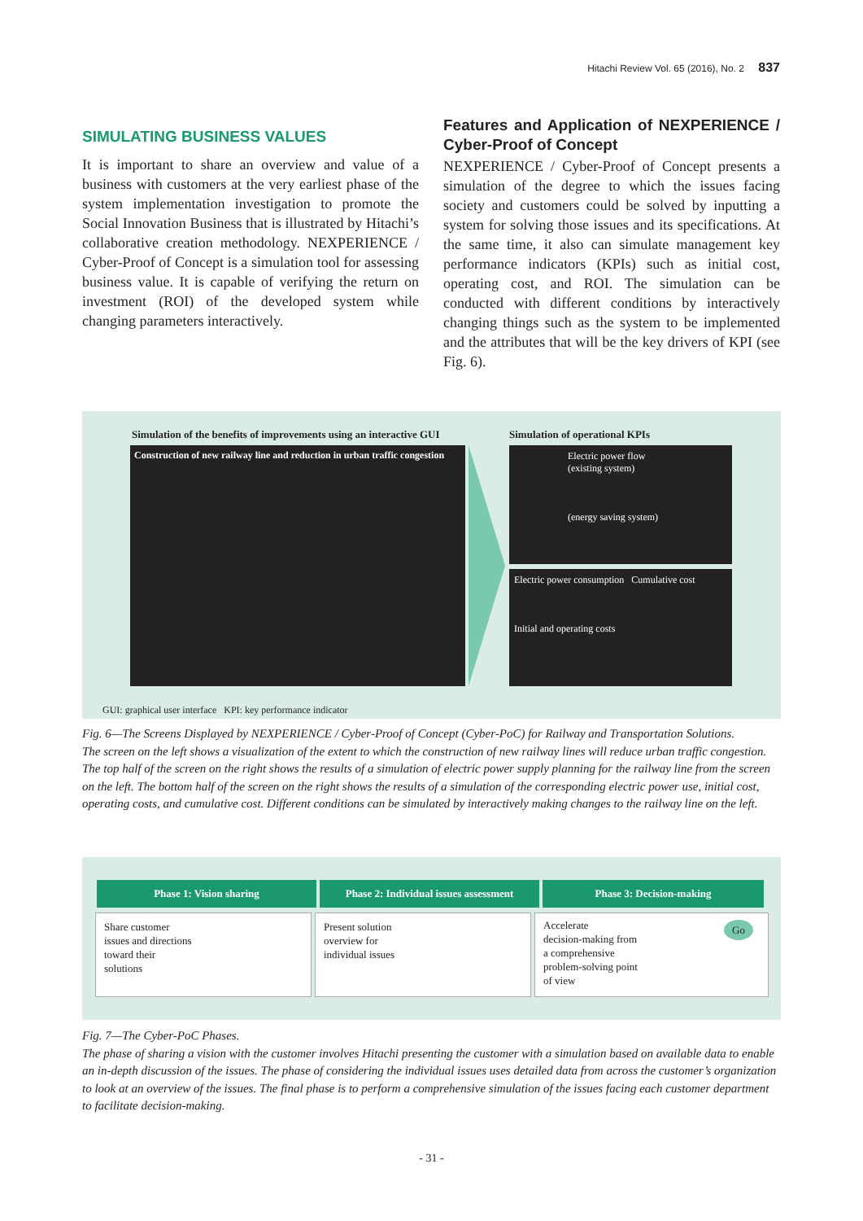Hitachi Review Vol. 65 (2016), No. 2 837
SIMULATING BUSINESS VALUES
It is important to share an overview and value of a business with customers at the very earliest phase of the system implementation investigation to promote the Social Innovation Business that is illustrated by Hitachi’s collaborative creation methodology. NEXPERIENCE / Cyber-Proof of Concept is a simulation tool for assessing business value. It is capable of verifying the return on investment (ROI) of the developed system while changing parameters interactively.
Features and Application of NEXPERIENCE / Cyber-Proof of Concept
NEXPERIENCE / Cyber-Proof of Concept presents a simulation of the degree to which the issues facing society and customers could be solved by inputting a system for solving those issues and its specifications. At the same time, it also can simulate management key performance indicators (KPIs) such as initial cost, operating cost, and ROI. The simulation can be conducted with different conditions by interactively changing things such as the system to be implemented and the attributes that will be the key drivers of KPI (see Fig. 6).
Simulation of the benefits of improvements using an interactive GUI
Simulation of operational KPIs
Construction of new railway line and reduction in urban traffic congestion
Electric power flow (existing system)
(energy saving system)
Electric power consumption Cumulative cost
Initial and operating costs
GUI: graphical user interface KPI: key performance indicator
Fig. 6—The Screens Displayed by NEXPERIENCE / Cyber-Proof of Concept (Cyber-PoC) for Railway and Transportation Solutions.
The screen on the left shows a visualization of the extent to which the construction of new railway lines will reduce urban traffic congestion. The top half of the screen on the right shows the results of a simulation of electric power supply planning for the railway line from the screen on the left. The bottom half of the screen on the right shows the results of a simulation of the corresponding electric power use, initial cost, operating costs, and cumulative cost. Different conditions can be simulated by interactively making changes to the railway line on the left.
Phase 1: Vision sharing
Phase 2: Individual issues assessment
Phase 3: Decision-making
Share customer
issues and directions
toward their
solutions
Present solution
overview for
individual issues
Accelerate
decision-making from
a comprehensive
problem-solving point
of view
Go
Fig. 7—The Cyber-PoC Phases.
The phase of sharing a vision with the customer involves Hitachi presenting the customer with a simulation based on available data to enable an in-depth discussion of the issues. The phase of considering the individual issues uses detailed data from across the customer’s organization to look at an overview of the issues. The final phase is to perform a comprehensive simulation of the issues facing each customer department to facilitate decision-making.
- 31 -